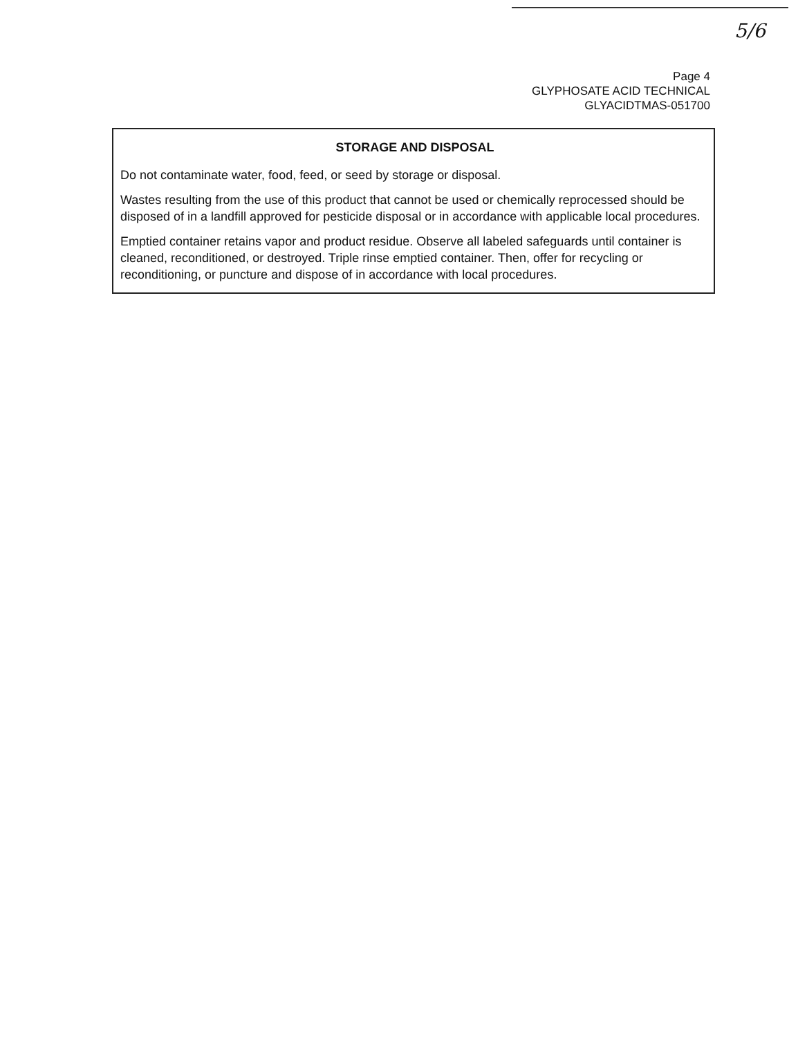5/6
Page 4
GLYPHOSATE ACID TECHNICAL
GLYACIDTMAS-051700
STORAGE AND DISPOSAL
Do not contaminate water, food, feed, or seed by storage or disposal.
Wastes resulting from the use of this product that cannot be used or chemically reprocessed should be disposed of in a landfill approved for pesticide disposal or in accordance with applicable local procedures.
Emptied container retains vapor and product residue. Observe all labeled safeguards until container is cleaned, reconditioned, or destroyed. Triple rinse emptied container. Then, offer for recycling or reconditioning, or puncture and dispose of in accordance with local procedures.